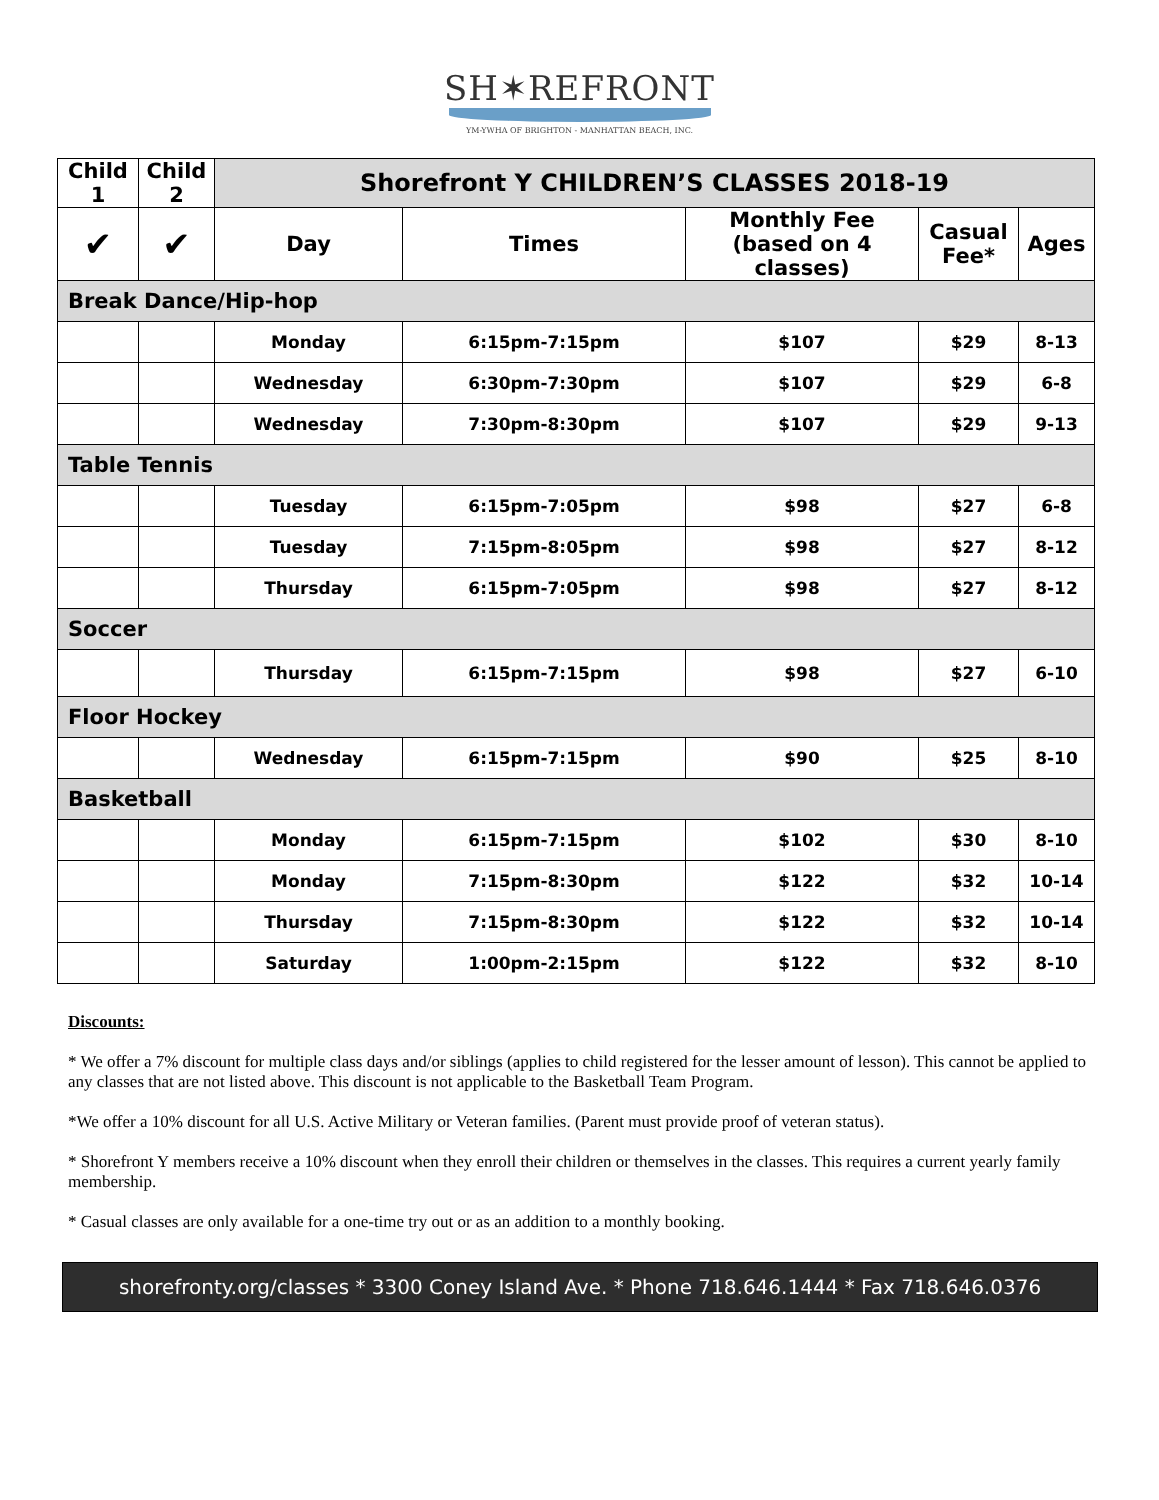SH✶REFRONT
YM-YWHA OF BRIGHTON - MANHATTAN BEACH, INC.
| Child 1 | Child 2 | Shorefront Y CHILDREN’S CLASSES 2018-19 | | | | |
| --- | --- | --- | --- | --- | --- | --- |
| ✔ | ✔ | Day | Times | Monthly Fee (based on 4 classes) | Casual Fee* | Ages |
| Break Dance/Hip-hop | | | | | | |
| | | Monday | 6:15pm-7:15pm | $107 | $29 | 8-13 |
| | | Wednesday | 6:30pm-7:30pm | $107 | $29 | 6-8 |
| | | Wednesday | 7:30pm-8:30pm | $107 | $29 | 9-13 |
| Table Tennis | | | | | | |
| | | Tuesday | 6:15pm-7:05pm | $98 | $27 | 6-8 |
| | | Tuesday | 7:15pm-8:05pm | $98 | $27 | 8-12 |
| | | Thursday | 6:15pm-7:05pm | $98 | $27 | 8-12 |
| Soccer | | | | | | |
| | | Thursday | 6:15pm-7:15pm | $98 | $27 | 6-10 |
| Floor Hockey | | | | | | |
| | | Wednesday | 6:15pm-7:15pm | $90 | $25 | 8-10 |
| Basketball | | | | | | |
| | | Monday | 6:15pm-7:15pm | $102 | $30 | 8-10 |
| | | Monday | 7:15pm-8:30pm | $122 | $32 | 10-14 |
| | | Thursday | 7:15pm-8:30pm | $122 | $32 | 10-14 |
| | | Saturday | 1:00pm-2:15pm | $122 | $32 | 8-10 |
Discounts:
* We offer a 7% discount for multiple class days and/or siblings (applies to child registered for the lesser amount of lesson). This cannot be applied to any classes that are not listed above. This discount is not applicable to the Basketball Team Program.
*We offer a 10% discount for all U.S. Active Military or Veteran families. (Parent must provide proof of veteran status).
* Shorefront Y members receive a 10% discount when they enroll their children or themselves in the classes. This requires a current yearly family membership.
* Casual classes are only available for a one-time try out or as an addition to a monthly booking.
shorefronty.org/classes * 3300 Coney Island Ave. * Phone 718.646.1444 * Fax 718.646.0376